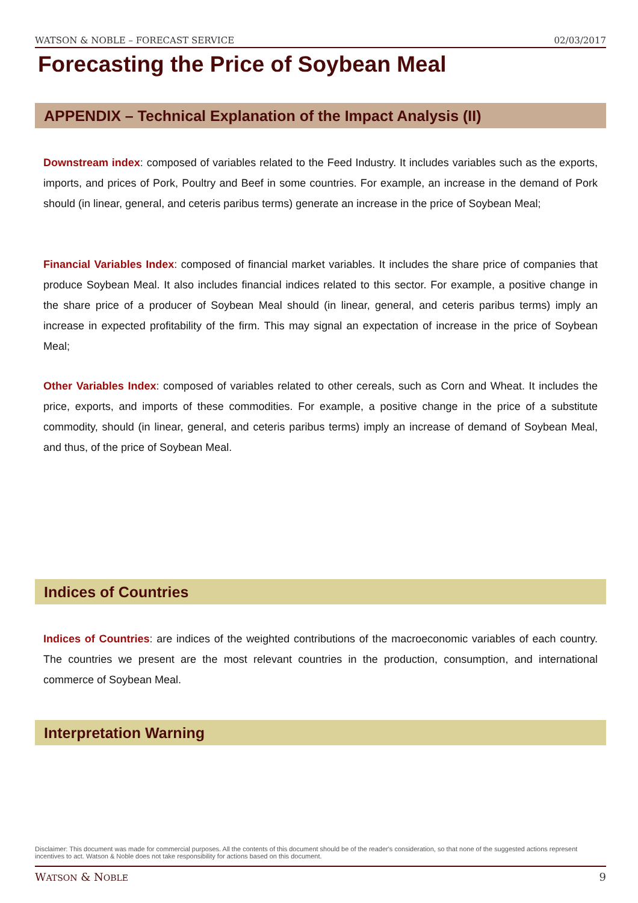WATSON & NOBLE – FORECAST SERVICE 02/03/2017
Forecasting the Price of Soybean Meal
APPENDIX – Technical Explanation of the Impact Analysis (II)
Downstream index: composed of variables related to the Feed Industry. It includes variables such as the exports, imports, and prices of Pork, Poultry and Beef in some countries. For example, an increase in the demand of Pork should (in linear, general, and ceteris paribus terms) generate an increase in the price of Soybean Meal;
Financial Variables Index: composed of financial market variables. It includes the share price of companies that produce Soybean Meal. It also includes financial indices related to this sector. For example, a positive change in the share price of a producer of Soybean Meal should (in linear, general, and ceteris paribus terms) imply an increase in expected profitability of the firm. This may signal an expectation of increase in the price of Soybean Meal;
Other Variables Index: composed of variables related to other cereals, such as Corn and Wheat. It includes the price, exports, and imports of these commodities. For example, a positive change in the price of a substitute commodity, should (in linear, general, and ceteris paribus terms) imply an increase of demand of Soybean Meal, and thus, of the price of Soybean Meal.
Indices of Countries
Indices of Countries: are indices of the weighted contributions of the macroeconomic variables of each country. The countries we present are the most relevant countries in the production, consumption, and international commerce of Soybean Meal.
Interpretation Warning
Disclaimer: This document was made for commercial purposes. All the contents of this document should be of the reader's consideration, so that none of the suggested actions represent incentives to act. Watson & Noble does not take responsibility for actions based on this document.
WATSON & NOBLE 9